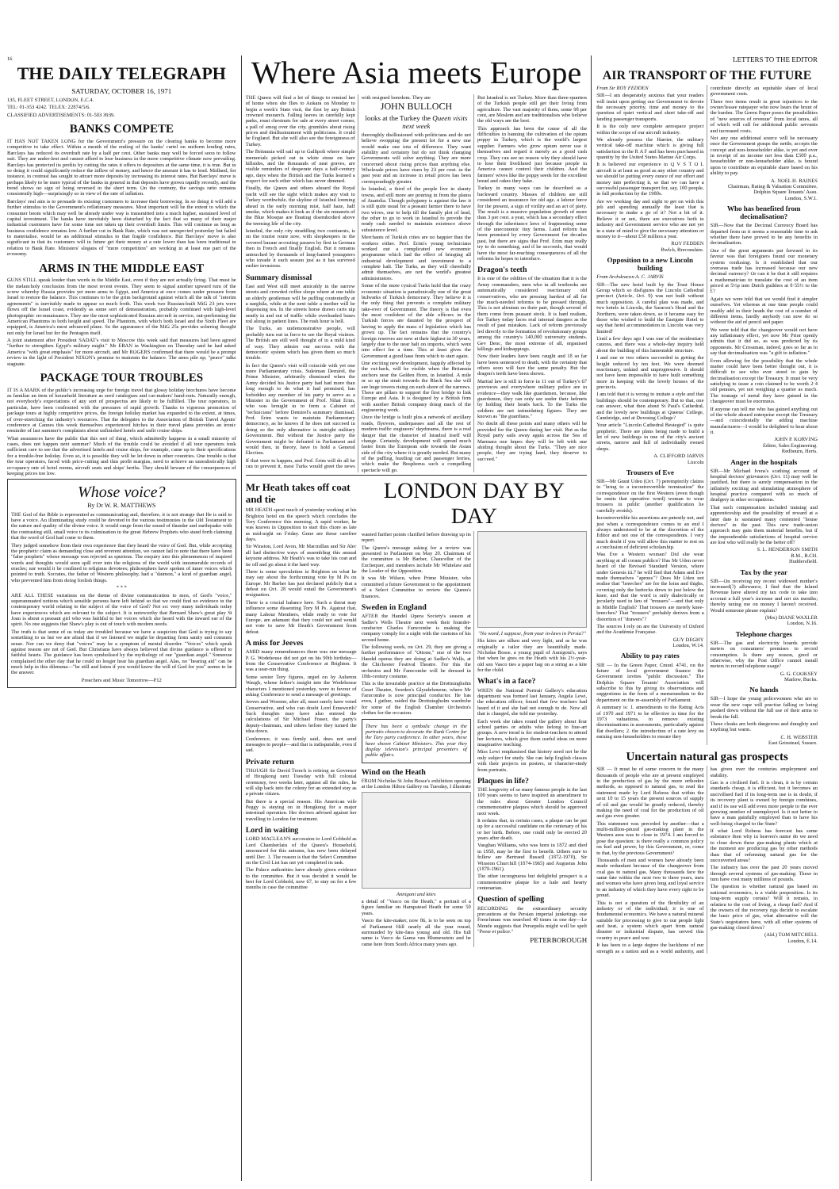16
THE DAILY TELEGRAPH
SATURDAY, OCTOBER 16, 1971
135, FLEET STREET, LONDON, E.C.4.
TEL: 01-353 4242. TELEX: 22874/5/6.
CLASSIFIED ADVERTISEMENTS: 01-583 3939.
BANKS COMPETE
IT HAS NOT TAKEN LONG for the Government's pressure on the clearing banks to become more competitive to take effect. Within a month of the ending of the banks' cartel on uniform lending rates, Barclays has reduced its overdraft rate by a half per cent. Other banks may well be forced soon to follow suit. They are under-lent and cannot afford to lose business in the more competitive climate now prevailing. Barclays has protected its profits by cutting the rates it offers to depositors at the same time, it is true. But in so doing it could significantly reduce the inflow of money, and hence the amount it has to lend. Midland, for instance, in contrast has sought to attract more deposits by increasing its interest rates. But Barclays' move is perhaps likely to be more typical of the banks in general in that deposits have grown rapidly recently, and the trend shows no sign of being reversed in the short term. On the contrary, the savings ratio remains consistently high—surprisingly so in view of the rate of inflation.
Barclays' real aim is to persuade its existing customers to increase their borrowing. In so doing it will add a further stimulus to the Government's reflationary measures. Most important will be the extent to which the consumer boom which may well be already under way is transmitted into a much higher, sustained level of capital investment. The banks have inevitably been disturbed by the fact that so many of their major industrial customers have for some time not taken up their overdraft limits. This will continue as long as business confidence remains low. A further cut in Bank Rate, which was not unexpected yesterday but failed to materialise, would be an additional stimulus to that fragile confidence. But Barclays' move is also significant in that its customers will in future get their money at a rate lower than has been traditional in relation to Bank Rate. Ministers' slogans of "more competition" are working in at least one part of the economy.
ARMS IN THE MIDDLE EAST
GUNS STILL speak louder than words in the Middle East, even if they are not actually firing. That must be the melancholy conclusion from the most recent events. They seem to signal another upward turn of the screw whereby Russia provides yet more arms to Egypt, and America at once comes under pressure from Israel to restore the balance. This continues to be the grim background against which all the talk of "interim agreements" is inevitably made to appear so much froth. This week two Russian-built MiG 23 jets were flown off the Israel coast, evidently as some sort of demonstration, probably combined with high-level photographic reconnaissance. They are the most sophisticated Russian aircraft in service, out-performing the American Phantoms in both height and speed. The Phantom, with which both Israel and the Sixth Fleet are equipped, is America's most advanced plane. So the appearance of the MiG 25s provides sobering thought not only for Israel but for the Pentagon itself.
A joint statement after President SADAT's visit to Moscow this week said that measures had been agreed "further to strengthen Egypt's military might." Mr EBAN in Washington on Thursday said he had asked America "with great emphasis" for more aircraft, and Mr ROGERS confirmed that there would be a prompt review in the light of President NIXON's promise to maintain the balance. The arms pile up; "peace" talks stagnate.
PACKAGE TOUR TROUBLES
IT IS A MARK of the public's increasing urge for foreign travel that glossy holiday brochures have become as familiar an item of household literature as seed catalogues and car-makers' hand-outs. Naturally enough, not everybody's expectations of any sort of prospectus are likely to be fulfilled. The tour operators, in particular, have been confronted with the pressures of rapid growth. Thanks to vigorous promotion of package tours at highly competitive prices, the foreign holiday market has expanded to the extent, at times, of over-stretching the industry's resources. That the delegates to the Association of British Travel Agents' conference at Cannes this week themselves experienced hitches in their travel plans provides an ironic reminder of last summer's complaints about unfinished hotels and unfit cruise ships.
What assurances have the public that this sort of thing, which admittedly happens in a small minority of cases, does not happen next summer? Much of the trouble could be avoided if all tour operators took sufficient care to see that the advertised hotels and cruise ships, for example, came up to their specifications for a trouble-free holiday. Even so, it is possible they will be let down in other countries. One trouble is that the tour operators, faced with price-cutting and thin profit margins, need to achieve an unrealistically high occupancy rate of hotel rooms, aircraft seats and ships' berths. They should beware of the consequences of keeping prices too low.
Whose voice?
By Dr W. R. MATTHEWS
THE God of the Bible is represented as communicating and, therefore, it is not strange that He is said to have a voice. An illuminating study could be devoted to the various testimonies in the Old Testament to the nature and quality of the divine voice. It would range from the sound of thunder and earthquake with the contrasting still, small voice to its culmination in the great Hebrew Prophets who stand forth claiming that the word of God had come to them.
They judged somehow from their own experience that they heard the voice of God. But, while accepting the prophetic claim as demanding close and reverent attention, we cannot fail to note that there have been "false prophets" whose message was rejected as spurious. The enquiry into this phenomenon of inspired words and thoughts would soon spill over into the religions of the world with innumerable records of oracles; nor would it be confined to religious devotees; philosophers have spoken of inner voices which pointed to truth. Socrates, the father of Western philosophy, had a "daimon," a kind of guardian angel, who prevented him from doing foolish things.
* * *
ARE ALL THESE variations on the theme of divine communication to men, of God's "voice," superannuated notions which sensible persons have left behind so that we could find no evidence in the contemporary world relating to the subject of the voice of God? Not so: very many individuals today have experiences which are relevant to the subject. It is noteworthy that Bernard Shaw's great play St Joan is about a peasant girl who was faithful to her voices which she heard with the inward ear of the spirit. No one suggests that Shaw's play is out of touch with modern needs.
The truth is that some of us today are troubled because we have a suspicion that God is trying to say something to us but we are afraid that if we listened we might be departing from sanity and common sense. Nor can we deny that "voices" may be a symptom of mental disorder. "Voices" which speak against reason are not of God. But Christians have always believed that divine guidance is offered to faithful hearts. The guidance has been symbolised by the mythology of our "guardian angel." Someone complained the other day that he could no longer hear his guardian angel. Alas, no "hearing aid" can be much help in this dilemma—"be still and listen if you would know the will of God for you" seems to be the answer.
Preachers and Music Tomorrow—P12
Where Asia meets Europe
THE Queen will find a lot of things to remind her of home when she flies to Ankara on Monday to begin a week's State visit, the first by any British crowned monarch. Falling leaves in carefully kept parks, roast chestnuts for sale at every street corner, a pall of smog over the city, grumbles about rising prices and disillusionment with politicians. It could be England. But she will also see the foreignness of Turkey.
The Britannia will sail up to Gallipoli where simple memorials picked out in white stone on bare hillsides, and the thousands of neat graves, are visible reminders of desperate days a half-century ago, days when the British and the Turks learned a respect for each other which has never dimmed.
Finally, the Queen and others aboard the Royal yacht will see the sight which makes any visit to Turkey worthwhile, the skyline of Istanbul looming ahead in the early morning mist, half haze, half smoke, which makes it look as if the six minarets of the Blue Mosque are floating disembodied above the teeming life of the city.
Istanbul, the only city straddling two continents, is on the tourist route now, with shopkeepers in the covered bazaar accosting passers by first in German then in French and finally English. But it remains untouched by thousands of long-haired youngsters who invade it each season just as it has survived earlier invasions.
Summary dismissal
East and West still meet amicably in the narrow streets and crowded coffee shops where at one table an elderly gentleman will be puffing contentedly at a narghila, while at the next table a mother will be dispensing tea. In the streets horse drawn carts nip neatly in and out of traffic while overloaded buses toil along in patient lines. The rush hour is hell.
The Turks, an undemonstrative people, will probably turn out in force to see the Royal visitors. The British are still well thought of in a mild kind of way. They admire our success with the democratic system which has given them so much trouble.
In fact the Queen's visit will coincide with yet one more Parliamentary crisis. Suleiman Demirel, the Prime Minister, arbitrarily dismissed when the Army decided his Justice party had had more than long enough to do what it had promised, has forbidden any member of his party to serve as a Minister in the Government of Prof. Nihat Erim, who was brought in to form a Cabinet of "technicians" before Demirel's summary dismissal. Prof. Erim wants to maintain Parliamentary democracy, as he knows if he does not succeed in doing so the only alternative is outright military Government. But without the Justice party the Government might be defeated in Parliament and would then, in theory, have to hold a General Election.
If that were to happen, and Prof. Erim will do all he can to prevent it, most Turks would greet the news with resigned boredom. They are
JOHN BULLOCH
looks at the Turkey the Queen visits next week
thoroughly disillusioned with politicians and do not believe swopping the present lot for a new one would make one iota of difference. They want stability and certainty but do not think changing Governments will solve anything. They are more concerned about rising prices than anything else. Wholesale prices have risen by 23 per cent. in the past year and an increase in retail prices has been correspondingly greater.
In Istanbul, a third of the people live in shanty towns, and still more are pouring in from the plains of Anatolia. Though polygamy is against the law it is still quite usual for a peasant farmer there to have two wives, one to help till the family plot of land, the other to go to work in Istanbul to provide the ready cash needed to maintain existence above subsistence level.
Merchants of Turkish cities are no happier than the workers either. Prof. Erim's young technicians worked out a complicated new economic programme which had the effect of bringing all industrial development and investment to a complete halt. The Turks, as they will cheerfully admit themselves, are not the world's greatest administrators.
Some of the more cynical Turks hold that the crazy economic situation is paradoxically one of the great bulwarks of Turkish democracy. They believe it is the only thing that prevents a complete military take-over of Government. The theory is that even the most confident of the able officers in the Turkish forces are daunted by the prospect of having to apply the mass of legislation which has grown up. The fact remains that the country's foreign reserves are now at their highest in 30 years, largely due to the near halt on imports, which went into effect for a time. This at least gives the Government a good base from which to start again.
One exciting new development, happily affected by the cut-back, will be visible when the Britannia anchors near the Golden Horn, in Istanbul. A mile or so up the strait towards the Black Sea she will see huge towers rising on each shore of the narrows. These are pillars to support the first bridge to link Europe and Asia. It is designed by a British firm with another British company doing much of the engineering work.
Once the bridge is built plus a network of ancillary roads, flyovers, underpasses and all the rest of modern traffic engineers' daydreams, there is a real danger that the character of Istanbul itself will change. Certainly, development will spread much faster from the European side towards the Asian side of the city where it is greatly needed. But many of the puffing, bustling car and passenger ferries, which make the Bosphorus such a compelling spectacle will go.
But Istanbul is not Turkey. More than three-quarters of the Turkish people still get their living from agriculture. The vast majority of them, some 98 per cent, are Moslem and are traditionalists who believe the old ways are the best.
This approach has been the cause of all the difficulties in banning the cultivation of the opium poppy in Turkey, which is the world's largest supplier. Farmers who grow opium never use it themselves and regard it merely as a good cash crop. They can see no reason why they should have to lose their livelihood just because people in America cannot control their children. And the farmers' wives like the poppy seeds for the excellent bread and cakes they bake.
Turkey in many ways can be described as a backward country. Masses of children are still considered an insurance for old age, a labour force for the present, a sign of virility and an act of piety. The result is a massive population growth of more than 3 per cent. a year, which has a secondary effect through the inheritance laws of fragmenting some of the uneconomic tiny farms. Land reform has been promised by every Government for decades past, but there are signs that Prof. Erim may really try to do something, and if he succeeds, that would have the most far-reaching consequences of all the reforms he hopes to introduce.
Dragon's teeth
It is one of the oddities of the situation that it is the Army commanders, men who in all textbooks are automatically considered reactionary old conservatives, who are pressing hardest of all for the much-needed reforms to be pressed through. This is not altruism on their part, though several of them come from peasant stock. It is hard realism, for Turkey today faces real internal dangers as the result of past mistakes. Lack of reform previously led directly to the formation of revolutionary groups among the country's 140,000 university students. Gev Denc, the most extreme of all, organised killings and kidnappings.
Now their leaders have been caught and 18 so far have been sentenced to death, with the certainty that others soon will face the same penalty. But the dragon's teeth have been shown.
Martial law is still in force in 11 out of Turkey's 67 provinces and everywhere military police are in evidence—they walk like guardsmen, because, like guardsmen, they can only see under their helmets by holding their heads back. To the Turks the soldiers are not intimidating figures. They are known as "the guardians."
No doubt all these points and many others will be provided for the Queen during her visit. But as the Royal party sails away again across the Sea of Marmara one hopes they will be left with one abiding thought about the Turks. "They are nice people, they are trying hard, they deserve to succeed."
Mr Heath takes off coat and tie
MR HEATH spent much of yesterday working at his Brighton hotel on the speech which concludes the Tory Conference this morning. A rapid worker, he was known in Opposition to start this chore as late as mid-night on Friday. Gone are those carefree days.
Sir Winston, Lord Avon, Mr Macmillan and Sir Alec all had distinctive ways of assembling this annual keynote address. Mr Heath's was to take his coat and tie off and go about it the hard way.
There is some speculation in Brighton on what he may say about the forthcoming vote by M Ps on Europe. Mr Barber has just declared publicly that a defeat on Oct. 28 would entail the Government's resignation.
There is a crucial balance here. Such a threat may influence some dissenting Tory M Ps. Against that, many Labour Members, while ready to vote for Europe, are adamant that they could not and would not vote to save Mr Heath's Government from defeat.
A miss for Jeeves
AMID many remembrances there was one message P. G. Wodehouse did not get on his 90th birthday—from the Conservative Conference at Brighton. It was a near-run thing.
Some senior Tory figures, urged on by Auberon Waugh, whose father's insight into the Wodehouse characters I mentioned yesterday, were in favour of asking Conference to send a message of greetings.
Jeeves and Wooster, after all, must surely have voted Conservative, and who can doubt Lord Emsworth? Such thoughts may have also entered the calculations of Sir Michael Fraser, the party's deputy-chairman, and others before they turned the idea down.
Conference, it was firmly said, does not send messages to people—and that is indisputable, even if sad.
Private return
THOUGH Sir David Trench is retiring as Governor of Hongkong next Tuesday with full colonial ceremony, two weeks later, against all the rules, he will slip back into the colony for an extended stay as a private citizen.
But there is a special reason. His American wife Peggy is staying on in Hongkong for a major intestinal operation. Her doctors advised against her travelling to London for treatment.
Lord in waiting
LORD MACLEAN'S succession to Lord Cobbold as Lord Chamberlain of the Queen's Household, announced for this autumn, has now been delayed until Dec. 1. The reason is that the Select Committee on the Civil List has not yet completed its task.
The Palace authorities have already given evidence to the committee. But it was decided it would be best for Lord Cobbold, now 67, to stay on for a few months in case the committee
LONDON DAY BY DAY
wanted further points clarified before drawing up its report.
The Queen's message asking for a review was presented to Parliament on May 20. Chairman of the committee is Mr Barber, Chancellor of the Exchequer, and members include Mr Whitelaw and the Leader of the Opposition.
It was Mr Wilson, when Prime Minister, who committed a future Government to the appointment of a Select Committee to review the Queen's finances.
Sweden in England
AFTER the Handel Opera Society's season at Sadler's Wells Theatre next week their founder-conductor Charles Farncombe is making the company comply for a night with the customs of his second home.
The following week, on Oct. 29, they are giving a further performance of "Ottone," one of the two Handel operas they are doing at Sadler's Wells, at the Chichester Festival Theatre. For this the orchestra and Mr Farncombe will be dressed in 18th-century costume.
This is the invariable practice at the Drottningholm Court Theatre, Sweden's Glyndebourne, where Mr Farncombe is now principal conductor. He has even, I gather, raided the Drottningholm wardrobe for some of the English Chamber Orchestra's clothes for the occasion.
There has been a symbolic change in the portraits chosen to decorate the Bank Centre for the Tory party conference. In other years, these have shown Cabinet Ministers. This year they display television's principal presenters of public affairs.
Wind on the Heath
FROM Nicholas St John Bosse's exhibition opening at the London Hilton Gallery on Tuesday, I illustrate
Annigoni and kites
a detail of "Vasco on the Heath," a portrait of a figure familiar on Hampstead Heath for some 50 years.
Vasco the kite-maker, now 86, is to be seen on top of Parliament Hill nearly all the year round, surrounded by kite-fans young and old. His full name is Vasco da Gama van Blumenstein and he came here from South Africa many years ago.
"No word, I suppose, from your in-laws in Persia?"
His kites are silken and very light, and as he was originally a tailor they are beautifully made. Nicholas Bosse, a young pupil of Annigoni's, says that when he goes on the Heath with his 2½-year-old son Vasco ties a paper bag on a string as a kite for the child.
What's in a face?
WHEN the National Portrait Gallery's education department was formed last January, Angela Lewi, the education officer, found that few teachers had heard of it and she had not enough to do. Now all that is changed, she told me yesterday.
Each week she takes round the gallery about four school parties or adults who belong to fine-art groups. A new trend is for student-teachers to attend her lectures, which give them useful ideas on more imaginative teaching.
Miss Lewi emphasised that history need not be the only subject for study. She can help English classes with their projects on posters, or character-study from portraits.
Plaques in life?
THE longevity of so many famous people in the last 100 years seems to have inspired an amendment to the rules about Greater London Council commemorative plaques which should be approved next week.
It ordains that, in certain cases, a plaque can be put up for a successful candidate on the centenary of his or her birth. Before, one could only be erected 20 years after death.
Vaughan Williams, who was born in 1872 and died in 1958, may be the first to benefit. Others sure to follow are Bertrand Russell (1872-1970), Sir Winston Churchill (1874-1965) and Augustus John (1878-1961).
The other incongruous but delightful prospect is a commemorative plaque for a hale and hearty centenarian.
Question of spelling
RECORDING the extraordinary security precautions at the Persian imperial junketings one Frenchman was searched 40 times in one day—Le Monde suggests that Persepolis might well be spelt "Perse et police."
PETERBOROUGH
LETTERS TO THE EDITOR
AIR TRANSPORT OF THE FUTURE
From Sir ROY FEDDEN
SIR—I am desperately anxious that your readers will insist upon getting our Government to devote the necessary priority, time and money to the question of quiet vertical and short take-off and landing passenger transports.
It is the only new complete aerospace project within the scope of our aircraft industry.
We already possess the Harrier, the military vertical take-off machine which is giving full satisfaction in the R A F and has been purchased in quantity by the United States Marine Air Corps.
It is believed our experience in Q V S T O L aircraft is at least as good as any other country and we should be putting every ounce of our effort and money into perfecting it, so that we can have a successful passenger transport for, say, 100 people, in full production by the 1980s.
Are we working day and night to get on with this job and spending annually the least that is necessary to make a go of it? Not a bit of it. Believe it or not, there are executives both in industry and Government service who are not yet in a state of mind to give the necessary attention or money to it—about £50 million a year.
ROY FEDDEN
Bwlch, Breconshire.
Opposition to a new Lincoln building
From Archdeacon A. C. JARVIS
SIR—The new hotel built by the Trust House Group which so disfigures the Lincoln Cathedral precinct (Article, Oct. 9) was not built without much opposition. A careful plan was made, and two hotels in Lincoln, the Saracen's Head and the Northern, were taken down, so it became easy for those who wished to build the Eastgate Hotel to say that hotel accommodation in Lincoln was very limited!
Until a few days ago I was one of the residentiary canons, and there was a whole-day inquiry held about the building of this lamentable structure.
I and one or two others succeeded in getting the height reduced by ten feet. We were deemed reactionary, unkind and unprogressive. It should not have been impossible to have built something more in keeping with the lovely houses of the precincts.
I am told that it is wrong to imitate a style and that buildings should be contemporary. But to that, one can answer, what then about St Paul's Cathedral, and the lovely new buildings at Queens' College, Cambridge, and at Downing College?
Your article "Lincoln Cathedral Besieged" is quite prophetic. There are plans being made to build a lot of new buildings in one of the city's ancient streets, narrow and full of individually owned shops.
A. CLIFFORD JARVIS
Lincoln
Trousers of Eve
SIR—Mr Grant Uden (Oct. 7) peremptorily claims to "bring to a incontrovertible termination" the correspondence on the first Western (even though he omits that operative word) woman to wear trousers in public (another qualification he carefully avoids).
Incontrovertible his assertions are patently not, and just when a correspondence comes to an end I always understood to be at the discretion of the Editor and not one of the correspondents. I very much doubt if you will allow this matter to rest on a conclusion of deficient scholarship.
Was Eve a Western woman? Did she wear anything at all coram publico? Has Mr Uden never heard of the Revised Standard Version, where under Genesis iii.7 he will find that Adam and Eve made themselves "aprons"? Does Mr Uden not realise that "breeches" are for the loins and thighs, covering only the buttocks down to just below the knee, and that the word is only dialectically or jocularly used in lieu of "trousers"—and that only in Middle English? That trousers are merely knee-breeches? That "trousers" probably derives from a distortion of "drawers"?
The sources I rely on are the University of Oxford and the Académie Française.
GUY DEGHY
London, W.14.
Ability to pay rates
SIR — In the Green Paper, Cmnd. 4741, on the future of local government finance the Government invites "public discussion." The Dolphin Square Tenants' Association will subscribe to this by giving its observations and suggestions in the form of a memorandum to the department on the re-assembly of Parliament.
A summary is: 1. amendments to the Rating Acts of 1970 and 1971 to be effective in time for the 1973 valuations, to remove existing discriminations in assessments, particularly against flat dwellers; 2. the introduction of a rate levy on earning non-householders to ensure they
contribute directly an equitable share of local government costs.
These two items result in great injustices to the owner/lessee ratepayer who now bears the brunt of the burden. The Green Paper poses the possibilities of "new sources of revenue" from local taxes, all of which will call for additional public servants and increased costs.
Not any one additional source will be necessary once the Government grasps the nettle, accepts the concept and non-householder alike, is yet and over in receipt of an income not less than £500 p.a., householder or non-householder alike, is bound upon to contribute an equitable share based on his ability to pay.
A. NOEL H. BAINES
Chairman, Rating & Valuation Committee, Dolphin Square Tenants' Assn.
London, S.W.1.
Who has benefited from decimalisation?
SIR—Now that the Decimal Currency Board has departed from us it seems a reasonable time to ask whether there have proved to be any benefits in decimalisation.
One of the great arguments put forward in its favour was that foreigners found our monetary system confusing. Is it established that our overseas trade has increased because our new decimal currency? Or can it be that it still requires a mathematician to translate the cost of an item priced at 5½p into Dutch guilders at 8·55½ to the £?
Again we were told that we would find it simpler ourselves. Yet whereas at one time people could readily add in their heads the cost of a number of different items, hardly anybody can now do so without the aid of pencil and paper.
We were told that the changeover would not have any inflationary effect, yet now Mr Prior openly admits that it did so, as was predicted by its opponents. Mr Crossman, indeed, goes so far as to say that decimalisation was "a gift to inflation."
Even allowing for the possibility that the whole matter could have been better thought out, it is difficult to see who ever stood to gain by decimalisation except the Treasury. It must be very satisfying to issue a coin claimed to be worth 2·4 old pennies, yet not weighing a quarter as much. The tonnage of metal they have gained in the changeover must be enormous.
If anyone can tell me who has gained anything out of the whole absurd enterprise except the Treasury—and coincidentally the adding machine manufacturers—I would be delighted to hear about it.
JOHN P. KORVING
Editor, Sales Engineering.
Redbourn, Herts.
Anger in the hospitals
SIR—Mr Michael Ivens's scathing account of hospital doctors' grievances (Oct. 11) may well be justified, but there is surely compensation in the infinitely exciting and stimulating atmosphere of hospital practice compared with so much of drudgery in other occupations.
That such compensation included training and apprenticeship and the possibility of reward at a later date is sustained many contented "house doctors" in the past. This new trade-union approach may gain them material benefits, but if the imponderable satisfactions of hospital service are lost who will really be the better off?
S. L. HENDERSON SMITH
B.M., B.CH.
Huddersfield.
Tax by the year
SIR—On receiving my recent widowed mother's increased(?) allowance, I find that the Inland Revenue have altered my tax code to take into account a full year's increase and not six months; thereby taxing me on money I haven't received. Would someone please explain?
(Mrs) DIANE WAXLER
London, N.16.
Telephone charges
SIR—The gas and electricity boards provide meters on consumers' premises to record consumption. Is there any reason, good or otherwise, why the Post Office cannot install meters to record telephone usage?
G. G. COOKSEY
Marlow, Bucks.
No hands
SIR—I hope the young policewomen who are to wear the new cape will practise falling or being pushed down without the full use of their arms to break the fall.
These cloaks are both dangerous and draughty and anything but warm.
C. H. WEBSTER
East Grinstead, Sussex.
Uncertain natural gas prospects
SIR — It must be of some concern to the many thousands of people who are at present employed in the production of gas by the more orthodox methods, as opposed to natural gas, to read the statement made by Lord Robens that within the next 10 to 15 years the present sources of supply of oil and gas would be greatly reduced, thereby making the need of coal for the production of oil and gas even greater.
This statement was preceded by another—that a multi-million-pound gas-making plant in the Western area was to close in 1974. I am forced to pose the question: is there really a common policy on fuel and power, by this Government, or, come to that, by the previous Government?
Thousands of men and women have already been made redundant because of the changeover from coal gas to natural gas. Many thousands face the same fate within the next two to three years, men and women who have given long and loyal service to an industry of which they have every right to be proud.
This is not a question of the flexibility of an industry or of the individual; it is one of fundamental economics. We have a natural mineral suitable for processing to give to our people light and heat, a system which apart from natural disaster or industrial dispute, has served this country in peace and war.
It has been to a large degree the backbone of our strength as a nation and as a world authority, and has given over the centuries employment and stability.
Gas is a civilised fuel. It is clean, it is by certain standards cheap, it is efficient, but it becomes an uncivilised fuel if its long-term use is in doubt, if its recovery plant is owned by foreign combines, and if its use will add even more people to the ever growing number of unemployed. Is it not better to have a man gainfully employed than to have his well-being charged to the State?
If what Lord Robens has forecast has some substance then why in heaven's name do we need to close down these gas-making plants which at the moment are producing gas by other methods than that of reforming natural gas for the unconverted areas?
The industry has over the past 20 years moved through several systems of gas-making. These in turn have cost many millions of pounds.
The question is whether natural gas based on national economics, is a viable proposition. Is its long-term supply certain? Will it remain, in relation to the cost of living, a cheap fuel? And if the owners of the recovery rigs decide to escalate the basic price of gas, what alternative will the State's negotiators have, with all other systems of gas-making closed down?
(Ald.) TOM MITCHELL
London, E.14.